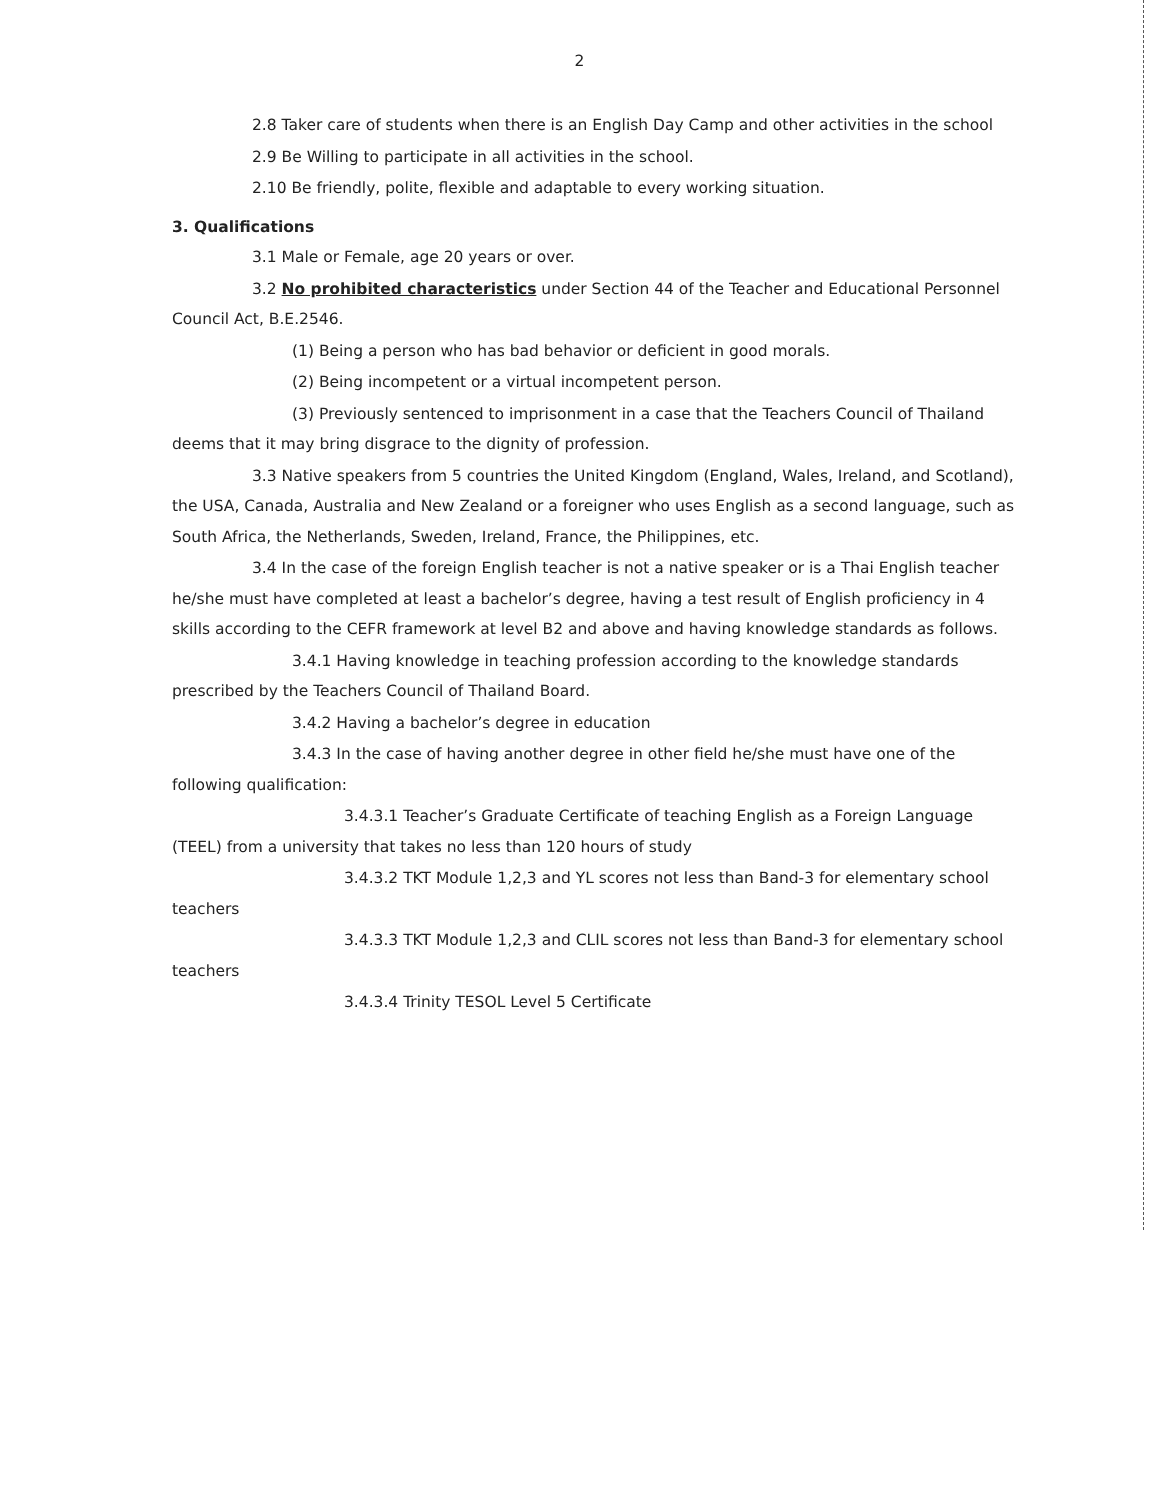2
2.8 Taker care of students when there is an English Day Camp and other activities in the school
2.9 Be Willing to participate in all activities in the school.
2.10 Be friendly, polite, flexible and adaptable to every working situation.
3. Qualifications
3.1 Male or Female, age 20 years or over.
3.2 No prohibited characteristics under Section 44 of the Teacher and Educational Personnel Council Act, B.E.2546.
(1) Being a person who has bad behavior or deficient in good morals.
(2) Being incompetent or a virtual incompetent person.
(3) Previously sentenced to imprisonment in a case that the Teachers Council of Thailand deems that it may bring disgrace to the dignity of profession.
3.3 Native speakers from 5 countries the United Kingdom (England, Wales, Ireland, and Scotland), the USA, Canada, Australia and New Zealand or a foreigner who uses English as a second language, such as South Africa, the Netherlands, Sweden, Ireland, France, the Philippines, etc.
3.4 In the case of the foreign English teacher is not a native speaker or is a Thai English teacher he/she must have completed at least a bachelor’s degree, having a test result of English proficiency in 4 skills according to the CEFR framework at level B2 and above and having knowledge standards as follows.
3.4.1 Having knowledge in teaching profession according to the knowledge standards prescribed by the Teachers Council of Thailand Board.
3.4.2 Having a bachelor’s degree in education
3.4.3 In the case of having another degree in other field he/she must have one of the following qualification:
3.4.3.1 Teacher’s Graduate Certificate of teaching English as a Foreign Language (TEEL) from a university that takes no less than 120 hours of study
3.4.3.2 TKT Module 1,2,3 and YL scores not less than Band-3 for elementary school teachers
3.4.3.3 TKT Module 1,2,3 and CLIL scores not less than Band-3 for elementary school teachers
3.4.3.4 Trinity TESOL Level 5 Certificate